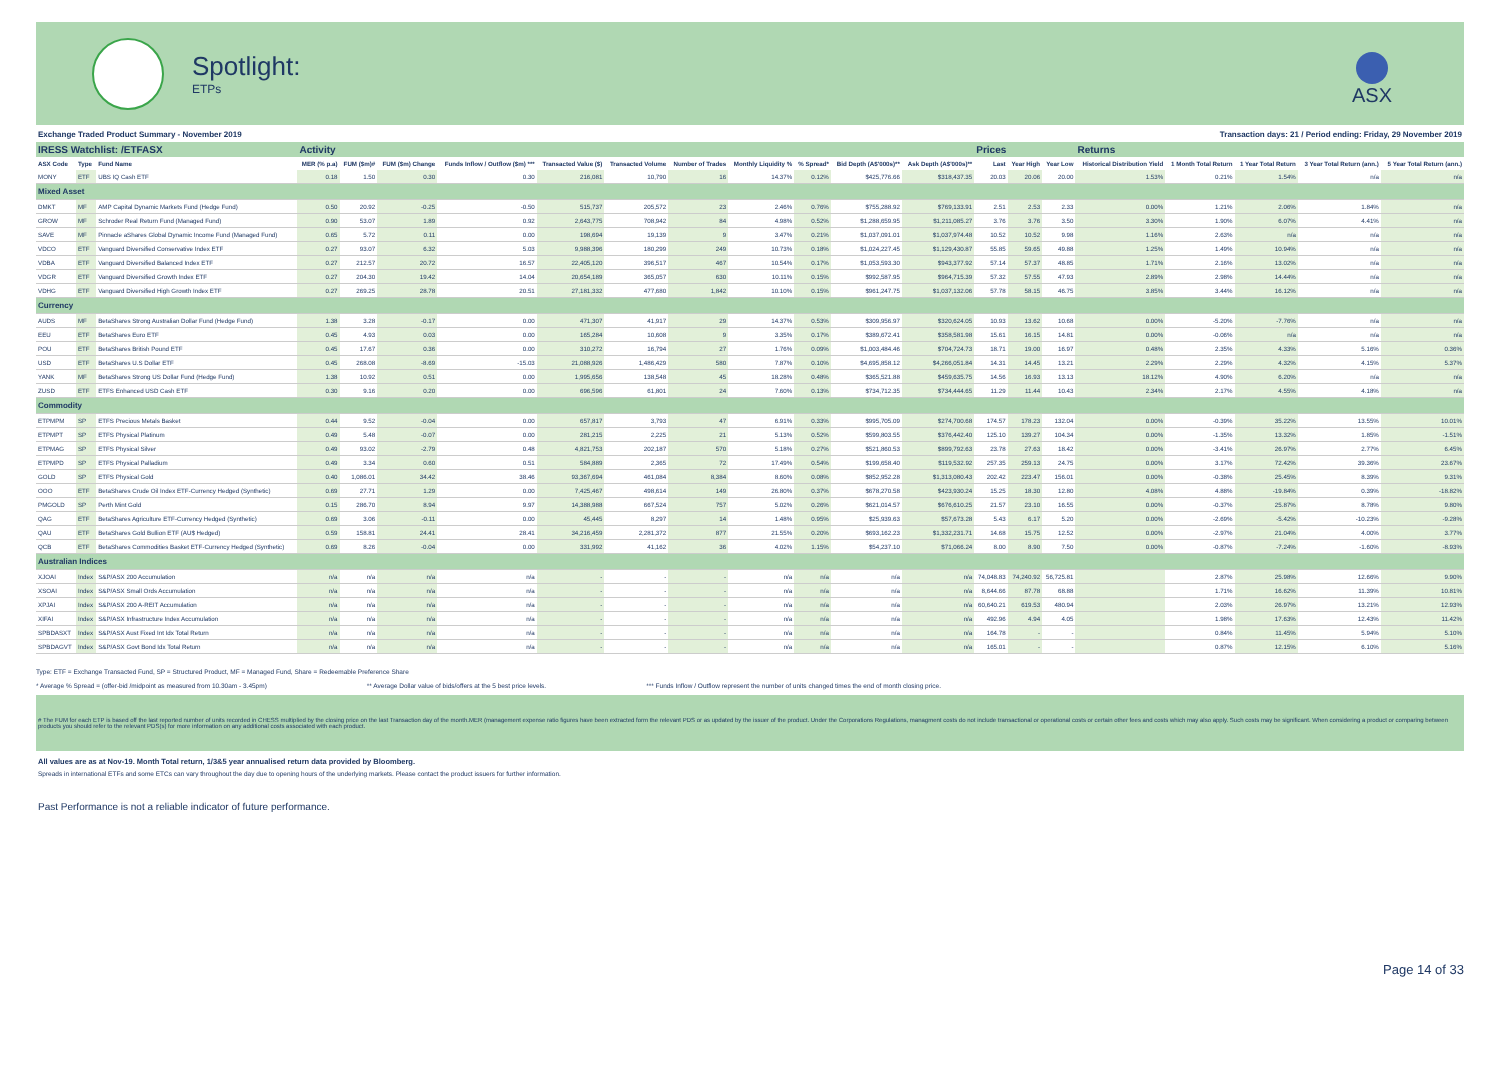Spotlight:
ETPs
ASX
Exchange Traded Product Summary - November 2019 Transaction days: 21 / Period ending: Friday, 29 November 2019
| IRESS Watchlist: /ETFASX | | | Activity | | | | | | | | | | | Prices | | | Returns | | | | |
| --- | --- | --- | --- | --- | --- | --- | --- | --- | --- | --- | --- | --- | --- | --- | --- | --- | --- | --- | --- | --- | --- |
| ASX Code | Type | Fund Name | MER (% p.a) | FUM ($m)# | FUM ($m) Change | Funds Inflow / Outflow ($m) *** | Transacted Value ($) | Transacted Volume | Number of Trades | Monthly Liquidity % | % Spread* | Bid Depth (A$'000s)** | Ask Depth (A$'000s)** | Last | Year High | Year Low | Historical Distribution Yield | 1 Month Total Return | 1 Year Total Return | 3 Year Total Return (ann.) | 5 Year Total Return (ann.) |
| MONY | ETF | UBS IQ Cash ETF | 0.18 | 1.50 | 0.30 | 0.30 | 216,081 | 10,790 | 16 | 14.37% | 0.12% | $425,776.66 | $318,437.35 | 20.03 | 20.06 | 20.00 | 1.53% | 0.21% | 1.54% | n/a | n/a |
| Mixed Asset | | | | | | | | | | | | | | | | | | | | | |
| DMKT | MF | AMP Capital Dynamic Markets Fund (Hedge Fund) | 0.50 | 20.92 | -0.25 | -0.50 | 515,737 | 205,572 | 23 | 2.46% | 0.76% | $755,288.92 | $769,133.91 | 2.51 | 2.53 | 2.33 | 0.00% | 1.21% | 2.06% | 1.84% | n/a |
| GROW | MF | Schroder Real Return Fund (Managed Fund) | 0.90 | 53.07 | 1.89 | 0.92 | 2,643,775 | 708,942 | 84 | 4.98% | 0.52% | $1,288,659.95 | $1,211,085.27 | 3.76 | 3.76 | 3.50 | 3.30% | 1.90% | 6.07% | 4.41% | n/a |
| SAVE | MF | Pinnacle aShares Global Dynamic Income Fund (Managed Fund) | 0.65 | 5.72 | 0.11 | 0.00 | 198,694 | 19,139 | 9 | 3.47% | 0.21% | $1,037,091.01 | $1,037,974.48 | 10.52 | 10.52 | 9.98 | 1.16% | 2.63% | n/a | n/a | n/a |
| VDCO | ETF | Vanguard Diversified Conservative Index ETF | 0.27 | 93.07 | 6.32 | 5.03 | 9,988,396 | 180,299 | 249 | 10.73% | 0.18% | $1,024,227.45 | $1,129,430.87 | 55.85 | 59.65 | 49.88 | 1.25% | 1.49% | 10.94% | n/a | n/a |
| VDBA | ETF | Vanguard Diversified Balanced Index ETF | 0.27 | 212.57 | 20.72 | 16.57 | 22,405,120 | 396,517 | 467 | 10.54% | 0.17% | $1,053,593.30 | $943,377.92 | 57.14 | 57.37 | 48.85 | 1.71% | 2.16% | 13.02% | n/a | n/a |
| VDGR | ETF | Vanguard Diversified Growth Index ETF | 0.27 | 204.30 | 19.42 | 14.04 | 20,654,189 | 365,057 | 630 | 10.11% | 0.15% | $992,587.95 | $964,715.39 | 57.32 | 57.55 | 47.93 | 2.89% | 2.98% | 14.44% | n/a | n/a |
| VDHG | ETF | Vanguard Diversified High Growth Index ETF | 0.27 | 269.25 | 28.78 | 20.51 | 27,181,332 | 477,680 | 1,842 | 10.10% | 0.15% | $961,247.75 | $1,037,132.06 | 57.78 | 58.15 | 46.75 | 3.85% | 3.44% | 16.12% | n/a | n/a |
| Currency | | | | | | | | | | | | | | | | | | | | | |
| AUDS | MF | BetaShares Strong Australian Dollar Fund (Hedge Fund) | 1.38 | 3.28 | -0.17 | 0.00 | 471,307 | 41,917 | 29 | 14.37% | 0.53% | $309,956.97 | $320,624.05 | 10.93 | 13.62 | 10.68 | 0.00% | -5.20% | -7.76% | n/a | n/a |
| EEU | ETF | BetaShares Euro ETF | 0.45 | 4.93 | 0.03 | 0.00 | 165,284 | 10,608 | 9 | 3.35% | 0.17% | $389,672.41 | $358,581.98 | 15.61 | 16.15 | 14.81 | 0.00% | -0.06% | n/a | n/a | n/a |
| POU | ETF | BetaShares British Pound ETF | 0.45 | 17.67 | 0.36 | 0.00 | 310,272 | 16,794 | 27 | 1.76% | 0.09% | $1,003,484.46 | $704,724.73 | 18.71 | 19.00 | 16.97 | 0.48% | 2.35% | 4.33% | 5.16% | 0.36% |
| USD | ETF | BetaShares U.S Dollar ETF | 0.45 | 268.08 | -8.69 | -15.03 | 21,088,926 | 1,486,429 | 580 | 7.87% | 0.10% | $4,695,858.12 | $4,266,051.84 | 14.31 | 14.45 | 13.21 | 2.29% | 2.29% | 4.32% | 4.15% | 5.37% |
| YANK | MF | BetaShares Strong US Dollar Fund (Hedge Fund) | 1.38 | 10.92 | 0.51 | 0.00 | 1,995,656 | 138,548 | 45 | 18.28% | 0.48% | $365,521.88 | $459,635.75 | 14.56 | 16.93 | 13.13 | 18.12% | 4.90% | 6.20% | n/a | n/a |
| ZUSD | ETF | ETFS Enhanced USD Cash ETF | 0.30 | 9.16 | 0.20 | 0.00 | 696,596 | 61,801 | 24 | 7.60% | 0.13% | $734,712.35 | $734,444.65 | 11.29 | 11.44 | 10.43 | 2.34% | 2.17% | 4.55% | 4.18% | n/a |
| Commodity | | | | | | | | | | | | | | | | | | | | | |
| ETPMPM | SP | ETFS Precious Metals Basket | 0.44 | 9.52 | -0.04 | 0.00 | 657,817 | 3,793 | 47 | 6.91% | 0.33% | $995,705.09 | $274,700.68 | 174.57 | 178.23 | 132.04 | 0.00% | -0.39% | 35.22% | 13.55% | 10.01% |
| ETPMPT | SP | ETFS Physical Platinum | 0.49 | 5.48 | -0.07 | 0.00 | 281,215 | 2,225 | 21 | 5.13% | 0.52% | $599,803.55 | $376,442.40 | 125.10 | 139.27 | 104.34 | 0.00% | -1.35% | 13.32% | 1.85% | -1.51% |
| ETPMAG | SP | ETFS Physical Silver | 0.49 | 93.02 | -2.79 | 0.48 | 4,821,753 | 202,187 | 570 | 5.18% | 0.27% | $521,860.53 | $899,792.63 | 23.78 | 27.63 | 18.42 | 0.00% | -3.41% | 26.97% | 2.77% | 6.45% |
| ETPMPD | SP | ETFS Physical Palladium | 0.49 | 3.34 | 0.60 | 0.51 | 584,889 | 2,365 | 72 | 17.49% | 0.54% | $199,658.40 | $119,532.92 | 257.35 | 259.13 | 24.75 | 0.00% | 3.17% | 72.42% | 39.36% | 23.67% |
| GOLD | SP | ETFS Physical Gold | 0.40 | 1,086.01 | 34.42 | 38.46 | 93,367,694 | 461,084 | 8,384 | 8.60% | 0.08% | $852,952.28 | $1,313,080.43 | 202.42 | 223.47 | 156.01 | 0.00% | -0.38% | 25.45% | 8.39% | 9.31% |
| OOO | ETF | BetaShares Crude Oil Index ETF-Currency Hedged (Synthetic) | 0.69 | 27.71 | 1.29 | 0.00 | 7,425,467 | 498,614 | 149 | 26.80% | 0.37% | $678,270.58 | $423,930.24 | 15.25 | 18.30 | 12.80 | 4.08% | 4.88% | -19.84% | 0.39% | -18.82% |
| PMGOLD | SP | Perth Mint Gold | 0.15 | 286.70 | 8.94 | 9.97 | 14,388,988 | 667,524 | 757 | 5.02% | 0.26% | $621,014.57 | $676,610.25 | 21.57 | 23.10 | 16.55 | 0.00% | -0.37% | 25.87% | 8.78% | 9.80% |
| QAG | ETF | BetaShares Agriculture ETF-Currency Hedged (Synthetic) | 0.69 | 3.06 | -0.11 | 0.00 | 45,445 | 8,297 | 14 | 1.48% | 0.95% | $25,939.63 | $57,673.28 | 5.43 | 6.17 | 5.20 | 0.00% | -2.69% | -5.42% | -10.23% | -9.28% |
| QAU | ETF | BetaShares Gold Bullion ETF (AU$ Hedged) | 0.59 | 158.81 | 24.41 | 28.41 | 34,216,459 | 2,281,372 | 877 | 21.55% | 0.20% | $693,162.23 | $1,332,231.71 | 14.68 | 15.75 | 12.52 | 0.00% | -2.97% | 21.04% | 4.00% | 3.77% |
| QCB | ETF | BetaShares Commodities Basket ETF-Currency Hedged (Synthetic) | 0.69 | 8.26 | -0.04 | 0.00 | 331,992 | 41,162 | 36 | 4.02% | 1.15% | $54,237.10 | $71,066.24 | 8.00 | 8.90 | 7.50 | 0.00% | -0.87% | -7.24% | -1.60% | -8.93% |
| Australian Indices | | | | | | | | | | | | | | | | | | | | | |
| XJOAI | Index | S&P/ASX 200 Accumulation | n/a | n/a | n/a | n/a | - | - | - | n/a | n/a | n/a | n/a | 74,048.83 | 74,240.92 | 56,725.81 | | 2.87% | 25.98% | 12.66% | 9.90% |
| XSOAI | Index | S&P/ASX Small Ords Accumulation | n/a | n/a | n/a | n/a | - | - | - | n/a | n/a | n/a | n/a | 8,644.66 | 87.78 | 68.88 | | 1.71% | 16.62% | 11.39% | 10.81% |
| XPJAI | Index | S&P/ASX 200 A-REIT Accumulation | n/a | n/a | n/a | n/a | - | - | - | n/a | n/a | n/a | n/a | 60,640.21 | 619.53 | 480.94 | | 2.03% | 26.97% | 13.21% | 12.93% |
| XIFAI | Index | S&P/ASX Infrastructure Index Accumulation | n/a | n/a | n/a | n/a | - | - | - | n/a | n/a | n/a | n/a | 492.96 | 4.94 | 4.05 | | 1.98% | 17.63% | 12.43% | 11.42% |
| SPBDASXT | Index | S&P/ASX Aust Fixed Int Idx Total Return | n/a | n/a | n/a | n/a | - | - | - | n/a | n/a | n/a | n/a | 164.78 | - | - | | 0.84% | 11.45% | 5.94% | 5.10% |
| SPBDAGVT | Index | S&P/ASX Govt Bond Idx Total Return | n/a | n/a | n/a | n/a | - | - | - | n/a | n/a | n/a | n/a | 165.01 | - | - | | 0.87% | 12.15% | 6.10% | 5.16% |
Type: ETF = Exchange Transacted Fund, SP = Structured Product, MF = Managed Fund, Share = Redeemable Preference Share
* Average % Spread = (offer-bid /midpoint as measured from 10.30am - 3.45pm) ** Average Dollar value of bids/offers at the 5 best price levels. *** Funds Inflow / Outflow represent the number of units changed times the end of month closing price.
# The FUM for each ETP is based off the last reported number of units recorded in CHESS multiplied by the closing price on the last Transaction day of the month.MER (management expense ratio figures have been extracted form the relevant PDS or as updated by the issuer of the product. Under the Corporations Regulations, managment costs do not include transactional or operational costs or certain other fees and costs which may also apply. Such costs may be significant. When considering a product or comparing between products you should refer to the relevant PDS(s) for more information on any additional costs associated with each product.
All values are as at Nov-19. Month Total return, 1/3&5 year annualised return data provided by Bloomberg.
Spreads in international ETFs and some ETCs can vary throughout the day due to opening hours of the underlying markets. Please contact the product issuers for further information.
Past Performance is not a reliable indicator of future performance.
Page 14 of 33